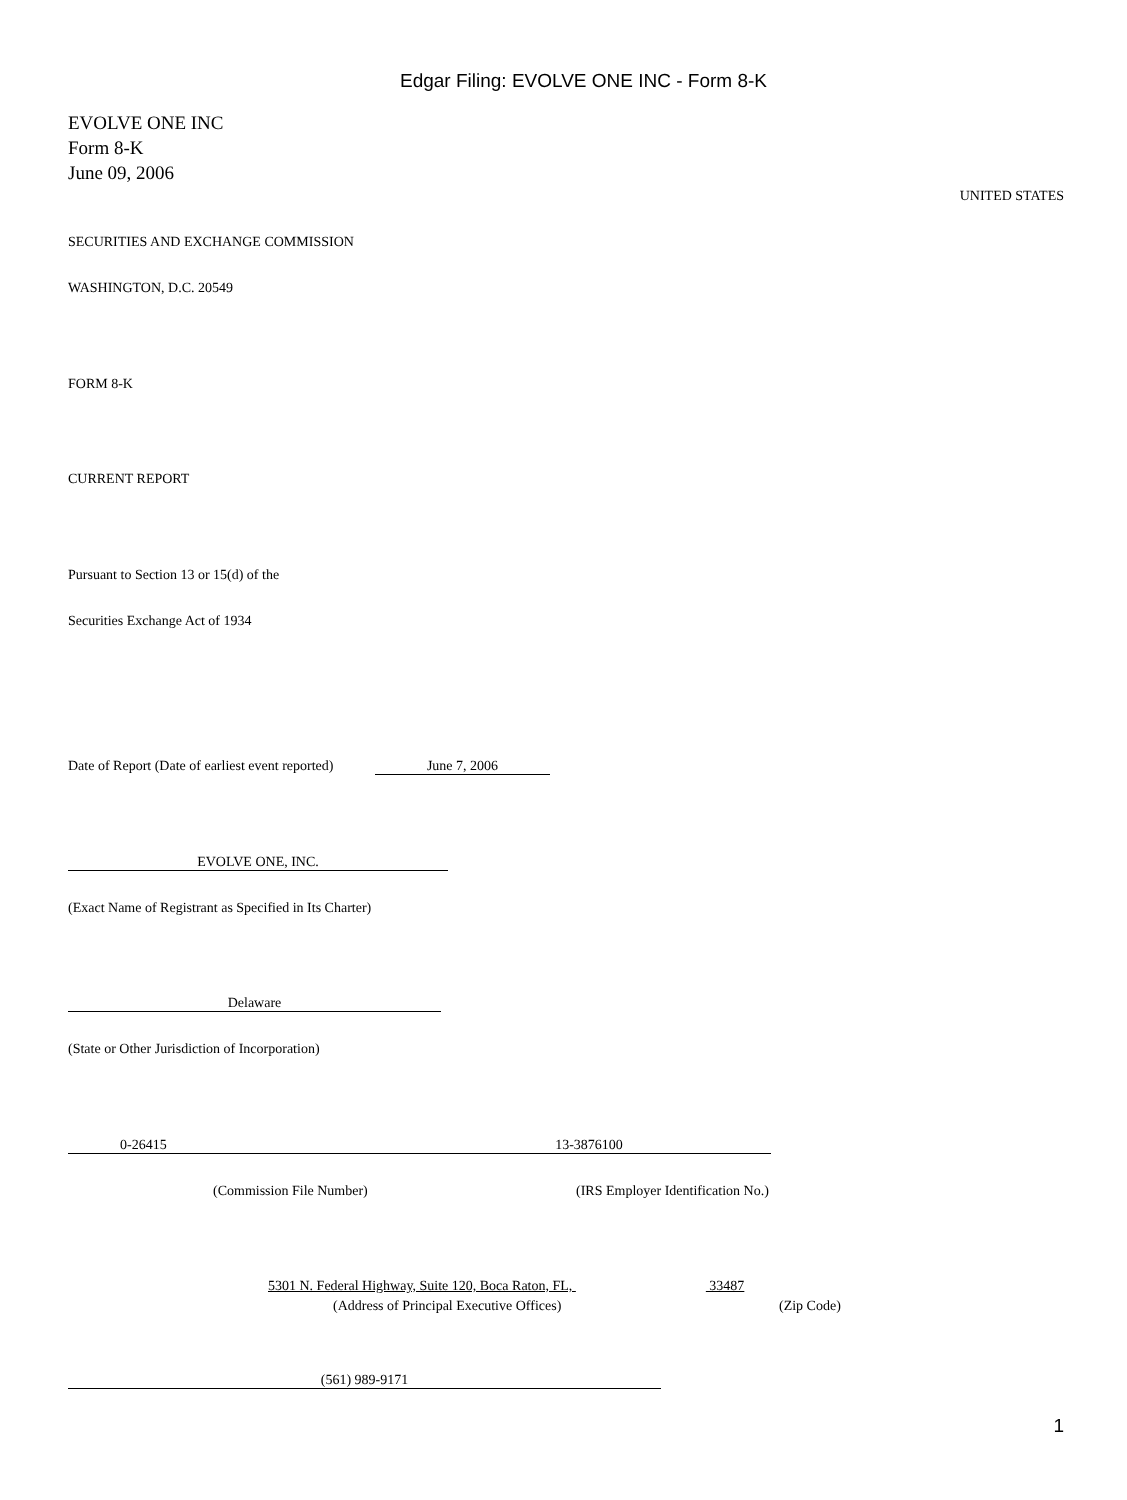Edgar Filing: EVOLVE ONE INC - Form 8-K
EVOLVE ONE INC
Form 8-K
June 09, 2006
UNITED STATES
SECURITIES AND EXCHANGE COMMISSION
WASHINGTON, D.C. 20549
FORM 8-K
CURRENT REPORT
Pursuant to Section 13 or 15(d) of the
Securities Exchange Act of 1934
Date of Report (Date of earliest event reported) June 7, 2006
EVOLVE ONE, INC.
(Exact Name of Registrant as Specified in Its Charter)
Delaware
(State or Other Jurisdiction of Incorporation)
0-26415 13-3876100
(Commission File Number)
(IRS Employer Identification No.)
5301 N. Federal Highway, Suite 120, Boca Raton, FL, 33487
(Address of Principal Executive Offices)
(Zip Code)
(561) 989-9171
1